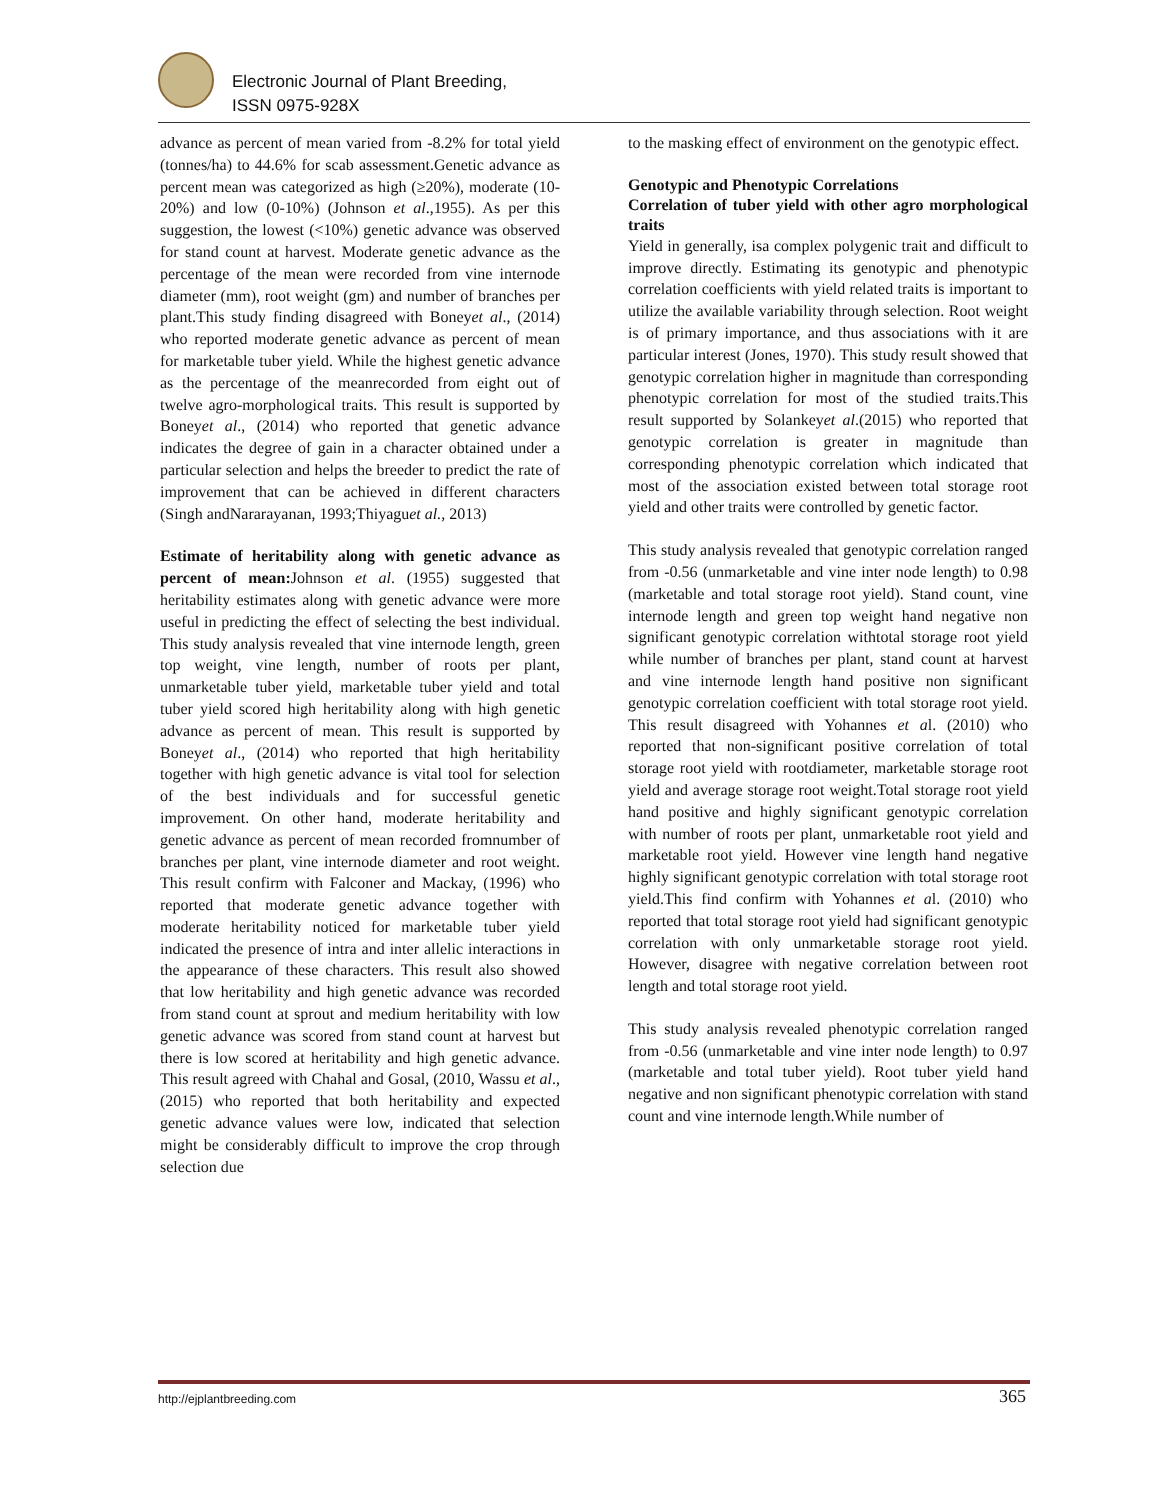Electronic Journal of Plant Breeding,
ISSN 0975-928X
advance as percent of mean varied from -8.2% for total yield (tonnes/ha) to 44.6% for scab assessment.Genetic advance as percent mean was categorized as high (≥20%), moderate (10-20%) and low (0-10%) (Johnson et al.,1955). As per this suggestion, the lowest (<10%) genetic advance was observed for stand count at harvest. Moderate genetic advance as the percentage of the mean were recorded from vine internode diameter (mm), root weight (gm) and number of branches per plant.This study finding disagreed with Boneyet al., (2014) who reported moderate genetic advance as percent of mean for marketable tuber yield. While the highest genetic advance as the percentage of the meanrecorded from eight out of twelve agro-morphological traits. This result is supported by Boneyet al., (2014) who reported that genetic advance indicates the degree of gain in a character obtained under a particular selection and helps the breeder to predict the rate of improvement that can be achieved in different characters (Singh andNararayanan, 1993;Thiyaguet al., 2013)
Estimate of heritability along with genetic advance as percent of mean: Johnson et al. (1955) suggested that heritability estimates along with genetic advance were more useful in predicting the effect of selecting the best individual. This study analysis revealed that vine internode length, green top weight, vine length, number of roots per plant, unmarketable tuber yield, marketable tuber yield and total tuber yield scored high heritability along with high genetic advance as percent of mean. This result is supported by Boneyet al., (2014) who reported that high heritability together with high genetic advance is vital tool for selection of the best individuals and for successful genetic improvement. On other hand, moderate heritability and genetic advance as percent of mean recorded fromnumber of branches per plant, vine internode diameter and root weight. This result confirm with Falconer and Mackay, (1996) who reported that moderate genetic advance together with moderate heritability noticed for marketable tuber yield indicated the presence of intra and inter allelic interactions in the appearance of these characters. This result also showed that low heritability and high genetic advance was recorded from stand count at sprout and medium heritability with low genetic advance was scored from stand count at harvest but there is low scored at heritability and high genetic advance. This result agreed with Chahal and Gosal, (2010, Wassu et al., (2015) who reported that both heritability and expected genetic advance values were low, indicated that selection might be considerably difficult to improve the crop through selection due
to the masking effect of environment on the genotypic effect.
Genotypic and Phenotypic Correlations
Correlation of tuber yield with other agro morphological traits
Yield in generally, isa complex polygenic trait and difficult to improve directly. Estimating its genotypic and phenotypic correlation coefficients with yield related traits is important to utilize the available variability through selection. Root weight is of primary importance, and thus associations with it are particular interest (Jones, 1970). This study result showed that genotypic correlation higher in magnitude than corresponding phenotypic correlation for most of the studied traits.This result supported by Solankeyet al.(2015) who reported that genotypic correlation is greater in magnitude than corresponding phenotypic correlation which indicated that most of the association existed between total storage root yield and other traits were controlled by genetic factor.
This study analysis revealed that genotypic correlation ranged from -0.56 (unmarketable and vine inter node length) to 0.98 (marketable and total storage root yield). Stand count, vine internode length and green top weight hand negative non significant genotypic correlation withtotal storage root yield while number of branches per plant, stand count at harvest and vine internode length hand positive non significant genotypic correlation coefficient with total storage root yield. This result disagreed with Yohannes et al. (2010) who reported that non-significant positive correlation of total storage root yield with rootdiameter, marketable storage root yield and average storage root weight.Total storage root yield hand positive and highly significant genotypic correlation with number of roots per plant, unmarketable root yield and marketable root yield. However vine length hand negative highly significant genotypic correlation with total storage root yield.This find confirm with Yohannes et al. (2010) who reported that total storage root yield had significant genotypic correlation with only unmarketable storage root yield. However, disagree with negative correlation between root length and total storage root yield.
This study analysis revealed phenotypic correlation ranged from -0.56 (unmarketable and vine inter node length) to 0.97 (marketable and total tuber yield). Root tuber yield hand negative and non significant phenotypic correlation with stand count and vine internode length.While number of
http://ejplantbreeding.com 365